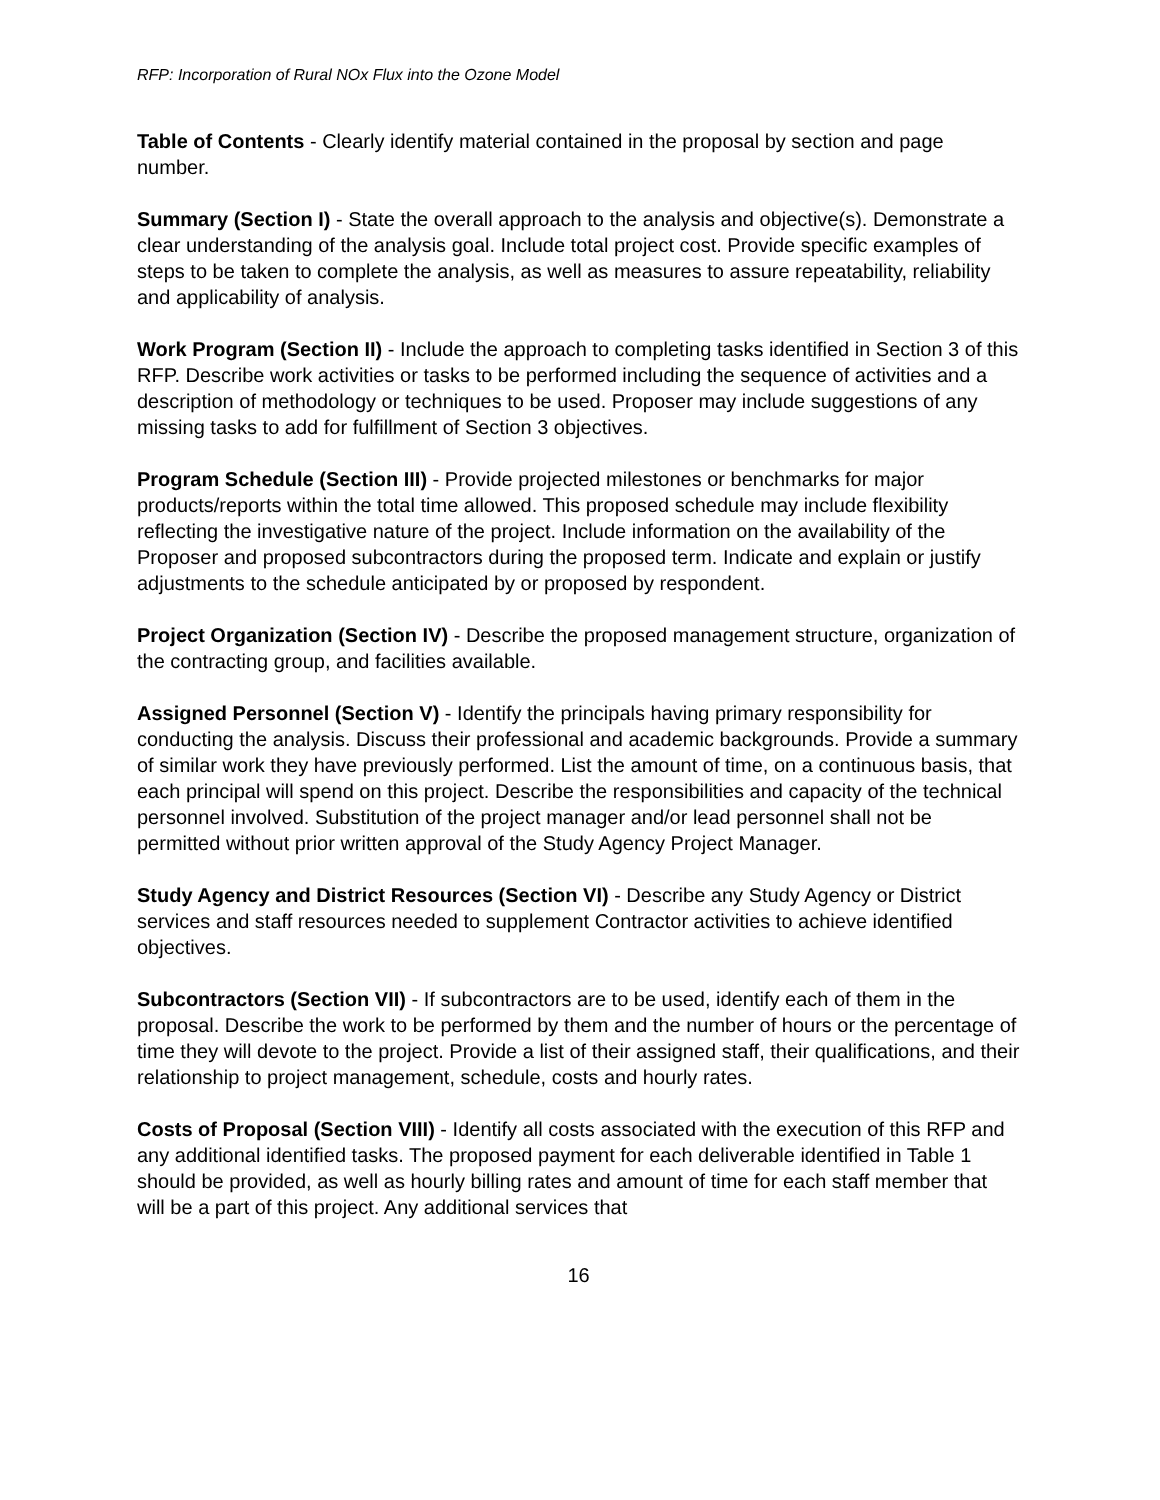RFP: Incorporation of Rural NOx Flux into the Ozone Model
Table of Contents - Clearly identify material contained in the proposal by section and page number.
Summary (Section I) - State the overall approach to the analysis and objective(s). Demonstrate a clear understanding of the analysis goal. Include total project cost. Provide specific examples of steps to be taken to complete the analysis, as well as measures to assure repeatability, reliability and applicability of analysis.
Work Program (Section II) - Include the approach to completing tasks identified in Section 3 of this RFP. Describe work activities or tasks to be performed including the sequence of activities and a description of methodology or techniques to be used. Proposer may include suggestions of any missing tasks to add for fulfillment of Section 3 objectives.
Program Schedule (Section III) - Provide projected milestones or benchmarks for major products/reports within the total time allowed. This proposed schedule may include flexibility reflecting the investigative nature of the project. Include information on the availability of the Proposer and proposed subcontractors during the proposed term. Indicate and explain or justify adjustments to the schedule anticipated by or proposed by respondent.
Project Organization (Section IV) - Describe the proposed management structure, organization of the contracting group, and facilities available.
Assigned Personnel (Section V) - Identify the principals having primary responsibility for conducting the analysis. Discuss their professional and academic backgrounds. Provide a summary of similar work they have previously performed. List the amount of time, on a continuous basis, that each principal will spend on this project. Describe the responsibilities and capacity of the technical personnel involved. Substitution of the project manager and/or lead personnel shall not be permitted without prior written approval of the Study Agency Project Manager.
Study Agency and District Resources (Section VI) - Describe any Study Agency or District services and staff resources needed to supplement Contractor activities to achieve identified objectives.
Subcontractors (Section VII) - If subcontractors are to be used, identify each of them in the proposal. Describe the work to be performed by them and the number of hours or the percentage of time they will devote to the project. Provide a list of their assigned staff, their qualifications, and their relationship to project management, schedule, costs and hourly rates.
Costs of Proposal (Section VIII) - Identify all costs associated with the execution of this RFP and any additional identified tasks. The proposed payment for each deliverable identified in Table 1 should be provided, as well as hourly billing rates and amount of time for each staff member that will be a part of this project. Any additional services that
16